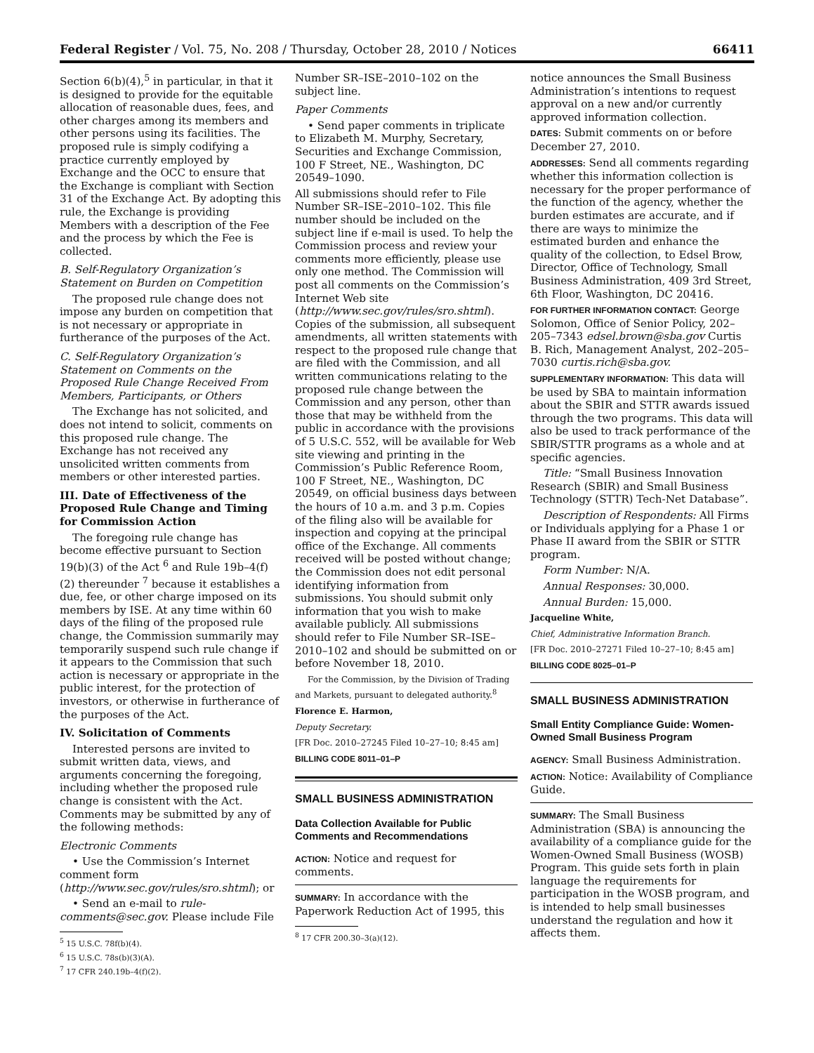Federal Register / Vol. 75, No. 208 / Thursday, October 28, 2010 / Notices 66411
Section 6(b)(4),<sup>5</sup> in particular, in that it is designed to provide for the equitable allocation of reasonable dues, fees, and other charges among its members and other persons using its facilities. The proposed rule is simply codifying a practice currently employed by Exchange and the OCC to ensure that the Exchange is compliant with Section 31 of the Exchange Act. By adopting this rule, the Exchange is providing Members with a description of the Fee and the process by which the Fee is collected.
B. Self-Regulatory Organization’s Statement on Burden on Competition
The proposed rule change does not impose any burden on competition that is not necessary or appropriate in furtherance of the purposes of the Act.
C. Self-Regulatory Organization’s Statement on Comments on the Proposed Rule Change Received From Members, Participants, or Others
The Exchange has not solicited, and does not intend to solicit, comments on this proposed rule change. The Exchange has not received any unsolicited written comments from members or other interested parties.
III. Date of Effectiveness of the Proposed Rule Change and Timing for Commission Action
The foregoing rule change has become effective pursuant to Section 19(b)(3) of the Act <sup>6</sup> and Rule 19b–4(f)(2) thereunder <sup>7</sup> because it establishes a due, fee, or other charge imposed on its members by ISE. At any time within 60 days of the filing of the proposed rule change, the Commission summarily may temporarily suspend such rule change if it appears to the Commission that such action is necessary or appropriate in the public interest, for the protection of investors, or otherwise in furtherance of the purposes of the Act.
IV. Solicitation of Comments
Interested persons are invited to submit written data, views, and arguments concerning the foregoing, including whether the proposed rule change is consistent with the Act. Comments may be submitted by any of the following methods:
Electronic Comments
• Use the Commission’s Internet comment form (http://www.sec.gov/rules/sro.shtml); or
• Send an e-mail to rule-comments@sec.gov. Please include File
<sup>5</sup> 15 U.S.C. 78f(b)(4).
<sup>6</sup> 15 U.S.C. 78s(b)(3)(A).
<sup>7</sup> 17 CFR 240.19b–4(f)(2).
Number SR–ISE–2010–102 on the subject line.
Paper Comments
• Send paper comments in triplicate to Elizabeth M. Murphy, Secretary, Securities and Exchange Commission, 100 F Street, NE., Washington, DC 20549–1090.
All submissions should refer to File Number SR–ISE–2010–102. This file number should be included on the subject line if e-mail is used. To help the Commission process and review your comments more efficiently, please use only one method. The Commission will post all comments on the Commission’s Internet Web site (http://www.sec.gov/rules/sro.shtml). Copies of the submission, all subsequent amendments, all written statements with respect to the proposed rule change that are filed with the Commission, and all written communications relating to the proposed rule change between the Commission and any person, other than those that may be withheld from the public in accordance with the provisions of 5 U.S.C. 552, will be available for Web site viewing and printing in the Commission’s Public Reference Room, 100 F Street, NE., Washington, DC 20549, on official business days between the hours of 10 a.m. and 3 p.m. Copies of the filing also will be available for inspection and copying at the principal office of the Exchange. All comments received will be posted without change; the Commission does not edit personal identifying information from submissions. You should submit only information that you wish to make available publicly. All submissions should refer to File Number SR–ISE–2010–102 and should be submitted on or before November 18, 2010.
For the Commission, by the Division of Trading and Markets, pursuant to delegated authority.<sup>8</sup>
Florence E. Harmon,
Deputy Secretary.
[FR Doc. 2010–27245 Filed 10–27–10; 8:45 am]
BILLING CODE 8011–01–P
SMALL BUSINESS ADMINISTRATION
Data Collection Available for Public Comments and Recommendations
ACTION: Notice and request for comments.
SUMMARY: In accordance with the Paperwork Reduction Act of 1995, this
<sup>8</sup> 17 CFR 200.30–3(a)(12).
notice announces the Small Business Administration’s intentions to request approval on a new and/or currently approved information collection.
DATES: Submit comments on or before December 27, 2010.
ADDRESSES: Send all comments regarding whether this information collection is necessary for the proper performance of the function of the agency, whether the burden estimates are accurate, and if there are ways to minimize the estimated burden and enhance the quality of the collection, to Edsel Brow, Director, Office of Technology, Small Business Administration, 409 3rd Street, 6th Floor, Washington, DC 20416.
FOR FURTHER INFORMATION CONTACT: George Solomon, Office of Senior Policy, 202–205–7343 edsel.brown@sba.gov Curtis B. Rich, Management Analyst, 202–205–7030 curtis.rich@sba.gov.
SUPPLEMENTARY INFORMATION: This data will be used by SBA to maintain information about the SBIR and STTR awards issued through the two programs. This data will also be used to track performance of the SBIR/STTR programs as a whole and at specific agencies.
Title: “Small Business Innovation Research (SBIR) and Small Business Technology (STTR) Tech-Net Database”.
Description of Respondents: All Firms or Individuals applying for a Phase 1 or Phase II award from the SBIR or STTR program.
Form Number: N/A.
Annual Responses: 30,000.
Annual Burden: 15,000.
Jacqueline White,
Chief, Administrative Information Branch.
[FR Doc. 2010–27271 Filed 10–27–10; 8:45 am]
BILLING CODE 8025–01–P
SMALL BUSINESS ADMINISTRATION
Small Entity Compliance Guide: Women-Owned Small Business Program
AGENCY: Small Business Administration.
ACTION: Notice: Availability of Compliance Guide.
SUMMARY: The Small Business Administration (SBA) is announcing the availability of a compliance guide for the Women-Owned Small Business (WOSB) Program. This guide sets forth in plain language the requirements for participation in the WOSB program, and is intended to help small businesses understand the regulation and how it affects them.